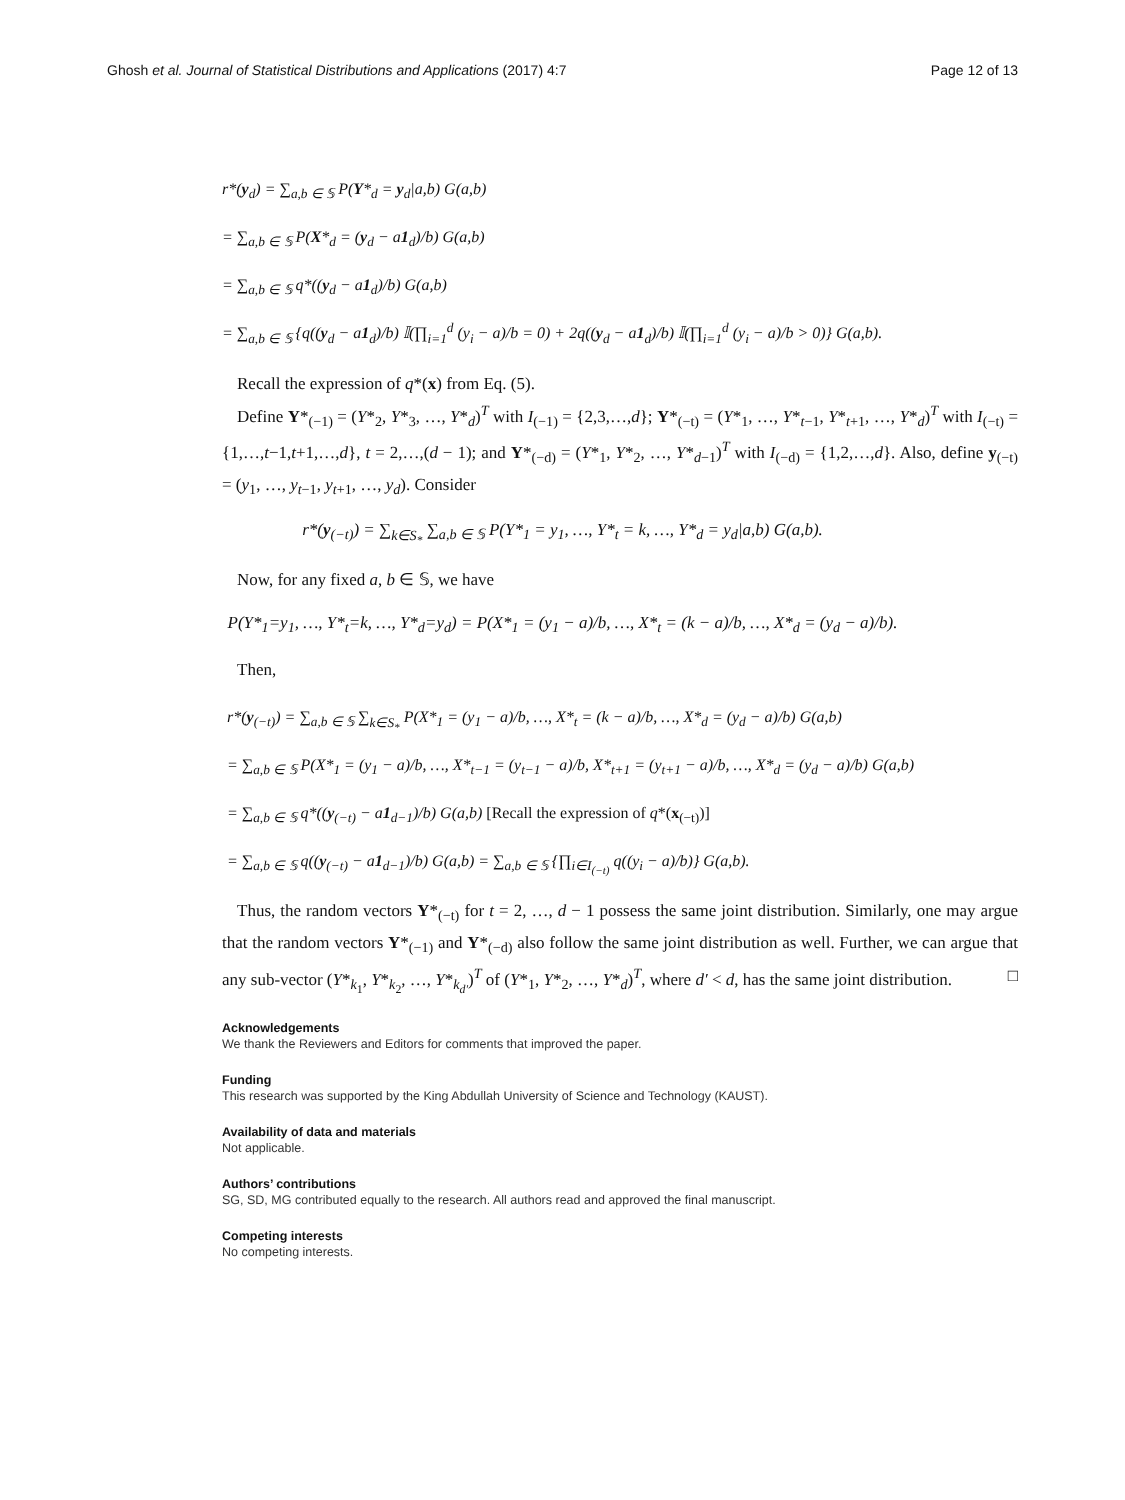Ghosh et al. Journal of Statistical Distributions and Applications (2017) 4:7 Page 12 of 13
r*(y<sub>d</sub>) = ∑<sub>a,b ∈ 𝕊</sub> P(Y*<sub>d</sub> = y<sub>d</sub>|a,b) G(a,b)
= ∑<sub>a,b ∈ 𝕊</sub> P(X*<sub>d</sub> = (y<sub>d</sub> − a1<sub>d</sub>)/b) G(a,b)
= ∑<sub>a,b ∈ 𝕊</sub> q*((y<sub>d</sub> − a1<sub>d</sub>)/b) G(a,b)
= ∑<sub>a,b ∈ 𝕊</sub> {q((y<sub>d</sub> − a1<sub>d</sub>)/b) 𝕀(∏<sub>i=1</sub><sup>d</sup> (y<sub>i</sub> − a)/b = 0) + 2q((y<sub>d</sub> − a1<sub>d</sub>)/b) 𝕀(∏<sub>i=1</sub><sup>d</sup> (y<sub>i</sub> − a)/b > 0)} G(a,b).
Recall the expression of q*(x) from Eq. (5).
Define Y*<sub>(−1)</sub> = (Y*<sub>2</sub>, Y*<sub>3</sub>, …, Y*<sub>d</sub>)<sup>T</sup> with I<sub>(−1)</sub> = {2,3,…,d}; Y*<sub>(−t)</sub> = (Y*<sub>1</sub>, …, Y*<sub>t−1</sub>, Y*<sub>t+1</sub>, …, Y*<sub>d</sub>)<sup>T</sup> with I<sub>(−t)</sub> = {1,…,t−1,t+1,…,d}, t = 2,…,(d − 1); and Y*<sub>(−d)</sub> = (Y*<sub>1</sub>, Y*<sub>2</sub>, …, Y*<sub>d−1</sub>)<sup>T</sup> with I<sub>(−d)</sub> = {1,2,…,d}. Also, define y<sub>(−t)</sub> = (y<sub>1</sub>, …, y<sub>t−1</sub>, y<sub>t+1</sub>, …, y<sub>d</sub>). Consider
r*(y<sub>(−t)</sub>) = ∑<sub>k∈S<sub>*</sub></sub> ∑<sub>a,b ∈ 𝕊</sub> P(Y*<sub>1</sub> = y<sub>1</sub>, …, Y*<sub>t</sub> = k, …, Y*<sub>d</sub> = y<sub>d</sub>|a,b) G(a,b).
Now, for any fixed a, b ∈ 𝕊, we have
P(Y*<sub>1</sub>=y<sub>1</sub>, …, Y*<sub>t</sub>=k, …, Y*<sub>d</sub>=y<sub>d</sub>) = P(X*<sub>1</sub> = (y<sub>1</sub> − a)/b, …, X*<sub>t</sub> = (k − a)/b, …, X*<sub>d</sub> = (y<sub>d</sub> − a)/b).
Then,
r*(y<sub>(−t)</sub>) = ∑<sub>a,b ∈ 𝕊</sub> ∑<sub>k∈S<sub>*</sub></sub> P(X*<sub>1</sub> = (y<sub>1</sub> − a)/b, …, X*<sub>t</sub> = (k − a)/b, …, X*<sub>d</sub> = (y<sub>d</sub> − a)/b) G(a,b)
= ∑<sub>a,b ∈ 𝕊</sub> P(X*<sub>1</sub> = (y<sub>1</sub> − a)/b, …, X*<sub>t−1</sub> = (y<sub>t−1</sub> − a)/b, X*<sub>t+1</sub> = (y<sub>t+1</sub> − a)/b, …, X*<sub>d</sub> = (y<sub>d</sub> − a)/b) G(a,b)
= ∑<sub>a,b ∈ 𝕊</sub> q*((y<sub>(−t)</sub> − a1<sub>d−1</sub>)/b) G(a,b) [Recall the expression of q*(x<sub>(−t)</sub>)]
= ∑<sub>a,b ∈ 𝕊</sub> q((y<sub>(−t)</sub> − a1<sub>d−1</sub>)/b) G(a,b) = ∑<sub>a,b ∈ 𝕊</sub> {∏<sub>i∈I<sub>(−t)</sub></sub> q((y<sub>i</sub> − a)/b)} G(a,b).
Thus, the random vectors Y*<sub>(−t)</sub> for t = 2, …, d − 1 possess the same joint distribution. Similarly, one may argue that the random vectors Y*<sub>(−1)</sub> and Y*<sub>(−d)</sub> also follow the same joint distribution as well. Further, we can argue that any sub-vector (Y*<sub>k<sub>1</sub></sub>, Y*<sub>k<sub>2</sub></sub>, …, Y*<sub>k<sub>d′</sub></sub>)<sup>T</sup> of (Y*<sub>1</sub>, Y*<sub>2</sub>, …, Y*<sub>d</sub>)<sup>T</sup>, where d′ < d, has the same joint distribution. □
Acknowledgements
We thank the Reviewers and Editors for comments that improved the paper.
Funding
This research was supported by the King Abdullah University of Science and Technology (KAUST).
Availability of data and materials
Not applicable.
Authors’ contributions
SG, SD, MG contributed equally to the research. All authors read and approved the final manuscript.
Competing interests
No competing interests.